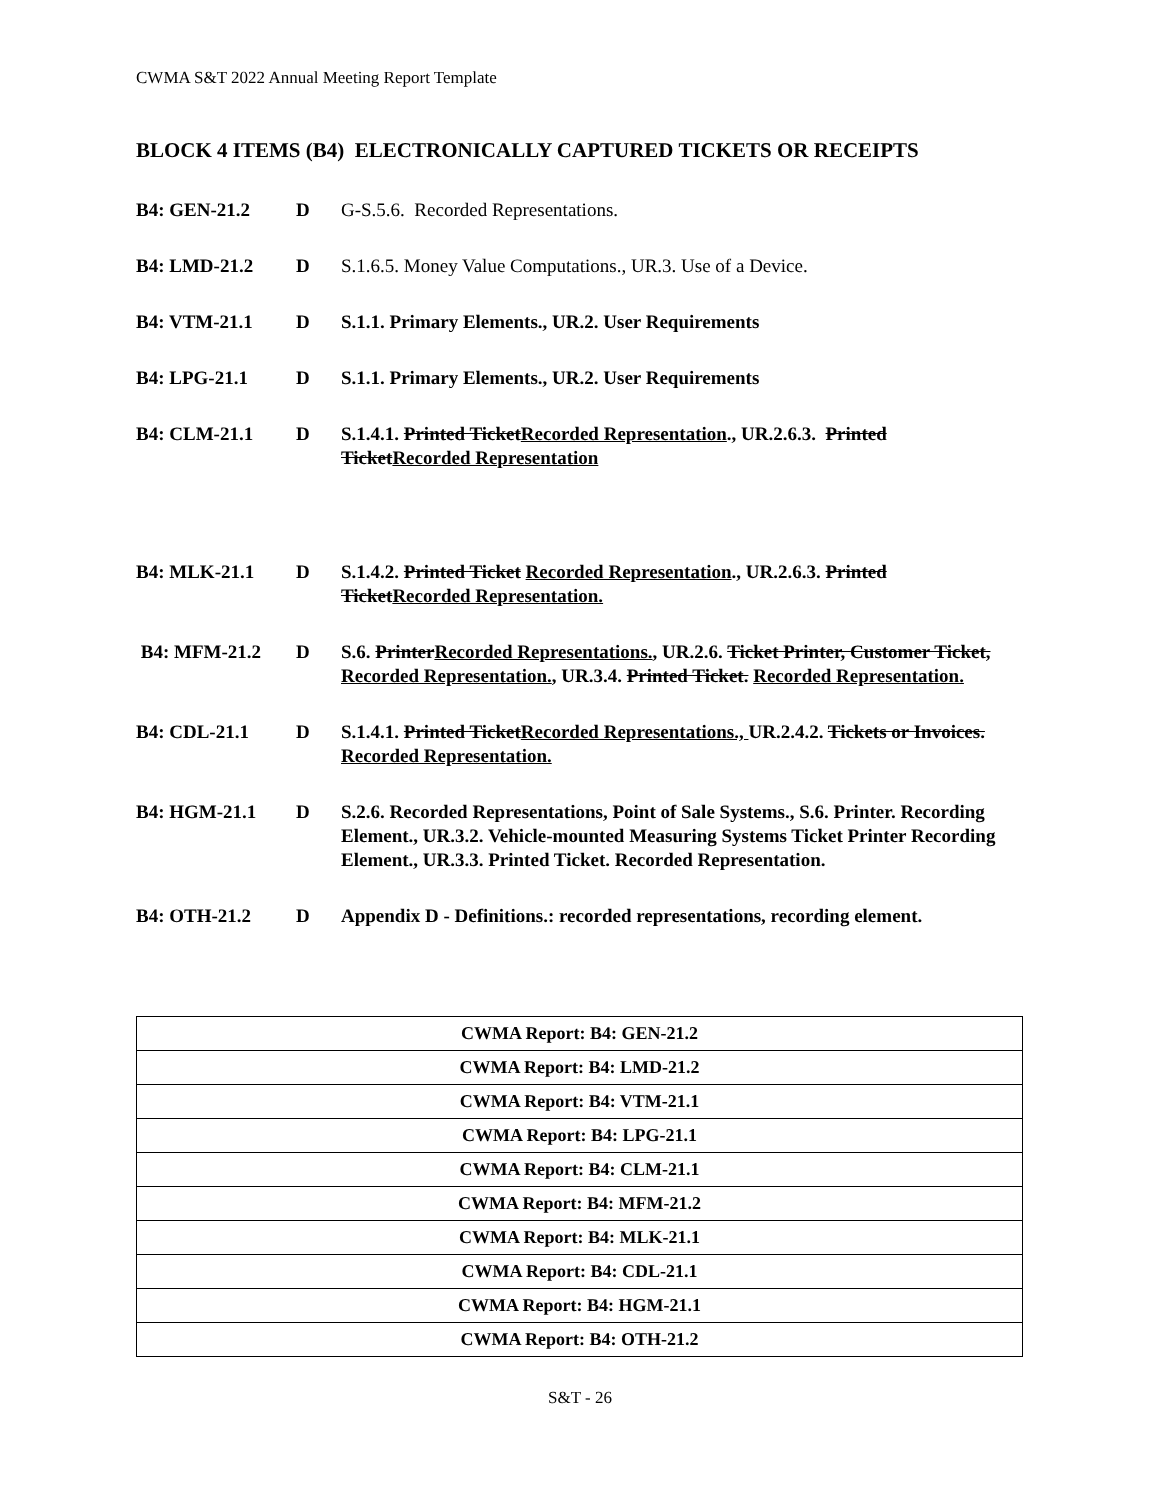CWMA S&T 2022 Annual Meeting Report Template
BLOCK 4 ITEMS (B4) ELECTRONICALLY CAPTURED TICKETS OR RECEIPTS
B4: GEN-21.2 D G-S.5.6. Recorded Representations.
B4: LMD-21.2 D S.1.6.5. Money Value Computations., UR.3. Use of a Device.
B4: VTM-21.1 D S.1.1. Primary Elements., UR.2. User Requirements
B4: LPG-21.1 D S.1.1. Primary Elements., UR.2. User Requirements
B4: CLM-21.1 D S.1.4.1. Printed TicketRecorded Representation., UR.2.6.3. Printed TicketRecorded Representation
B4: MLK-21.1 D S.1.4.2. Printed Ticket Recorded Representation., UR.2.6.3. Printed TicketRecorded Representation.
B4: MFM-21.2 D S.6. PrinterRecorded Representations., UR.2.6. Ticket Printer, Customer Ticket, Recorded Representation., UR.3.4. Printed Ticket. Recorded Representation.
B4: CDL-21.1 D S.1.4.1. Printed TicketRecorded Representations., UR.2.4.2. Tickets or Invoices. Recorded Representation.
B4: HGM-21.1 D S.2.6. Recorded Representations, Point of Sale Systems., S.6. Printer. Recording Element., UR.3.2. Vehicle-mounted Measuring Systems Ticket Printer Recording Element., UR.3.3. Printed Ticket. Recorded Representation.
B4: OTH-21.2 D Appendix D - Definitions.: recorded representations, recording element.
| CWMA Report: B4: GEN-21.2 |
| CWMA Report: B4: LMD-21.2 |
| CWMA Report: B4: VTM-21.1 |
| CWMA Report: B4: LPG-21.1 |
| CWMA Report: B4: CLM-21.1 |
| CWMA Report: B4: MFM-21.2 |
| CWMA Report: B4: MLK-21.1 |
| CWMA Report: B4: CDL-21.1 |
| CWMA Report: B4: HGM-21.1 |
| CWMA Report: B4: OTH-21.2 |
S&T - 26